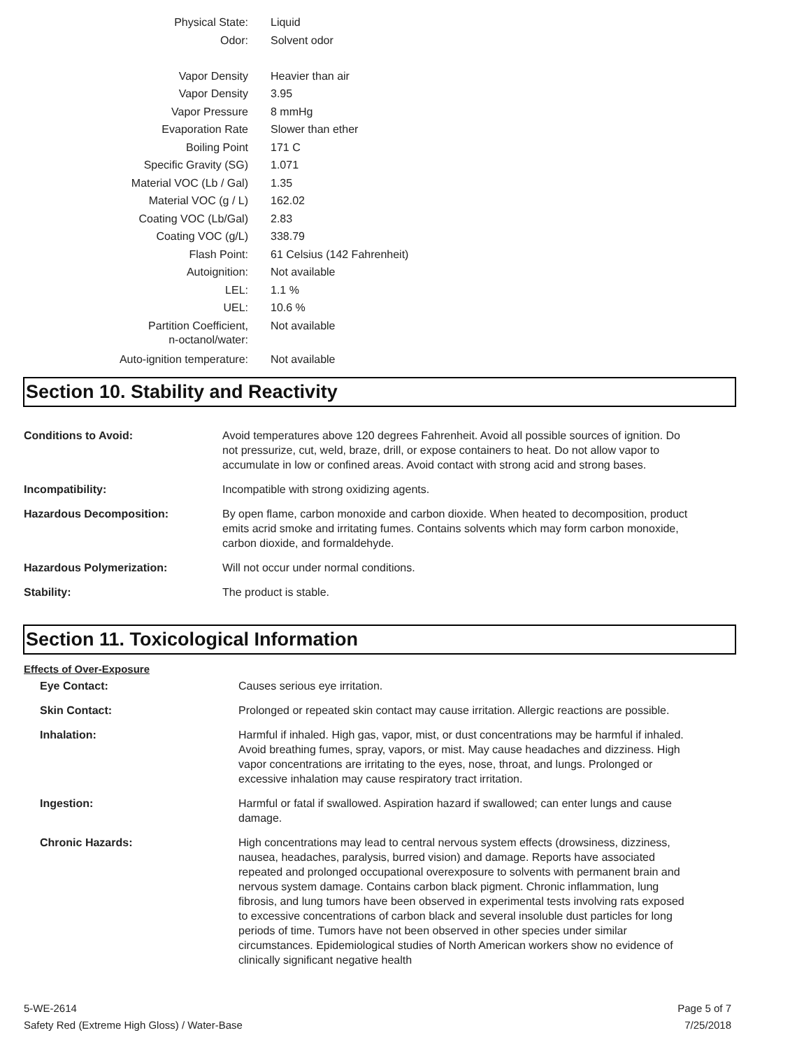| Physical State: | Liquid |
| Odor: | Solvent odor |
| Vapor Density | Heavier than air |
| Vapor Density | 3.95 |
| Vapor Pressure | 8 mmHg |
| Evaporation Rate | Slower than ether |
| Boiling Point | 171 C |
| Specific Gravity (SG) | 1.071 |
| Material VOC (Lb / Gal) | 1.35 |
| Material VOC (g / L) | 162.02 |
| Coating VOC (Lb/Gal) | 2.83 |
| Coating VOC (g/L) | 338.79 |
| Flash Point: | 61 Celsius (142 Fahrenheit) |
| Autoignition: | Not available |
| LEL: | 1.1 % |
| UEL: | 10.6 % |
| Partition Coefficient, n-octanol/water: | Not available |
| Auto-ignition temperature: | Not available |
Section 10. Stability and Reactivity
| Conditions to Avoid: | Avoid temperatures above 120 degrees Fahrenheit. Avoid all possible sources of ignition. Do not pressurize, cut, weld, braze, drill, or expose containers to heat. Do not allow vapor to accumulate in low or confined areas. Avoid contact with strong acid and strong bases. |
| Incompatibility: | Incompatible with strong oxidizing agents. |
| Hazardous Decomposition: | By open flame, carbon monoxide and carbon dioxide. When heated to decomposition, product emits acrid smoke and irritating fumes. Contains solvents which may form carbon monoxide, carbon dioxide, and formaldehyde. |
| Hazardous Polymerization: | Will not occur under normal conditions. |
| Stability: | The product is stable. |
Section 11. Toxicological Information
Effects of Over-Exposure
| Eye Contact: | Causes serious eye irritation. |
| Skin Contact: | Prolonged or repeated skin contact may cause irritation. Allergic reactions are possible. |
| Inhalation: | Harmful if inhaled. High gas, vapor, mist, or dust concentrations may be harmful if inhaled. Avoid breathing fumes, spray, vapors, or mist. May cause headaches and dizziness. High vapor concentrations are irritating to the eyes, nose, throat, and lungs. Prolonged or excessive inhalation may cause respiratory tract irritation. |
| Ingestion: | Harmful or fatal if swallowed. Aspiration hazard if swallowed; can enter lungs and cause damage. |
| Chronic Hazards: | High concentrations may lead to central nervous system effects (drowsiness, dizziness, nausea, headaches, paralysis, burred vision) and damage. Reports have associated repeated and prolonged occupational overexposure to solvents with permanent brain and nervous system damage. Contains carbon black pigment. Chronic inflammation, lung fibrosis, and lung tumors have been observed in experimental tests involving rats exposed to excessive concentrations of carbon black and several insoluble dust particles for long periods of time. Tumors have not been observed in other species under similar circumstances. Epidemiological studies of North American workers show no evidence of clinically significant negative health |
5-WE-2614
Safety Red (Extreme High Gloss) / Water-Base
Page 5 of 7
7/25/2018